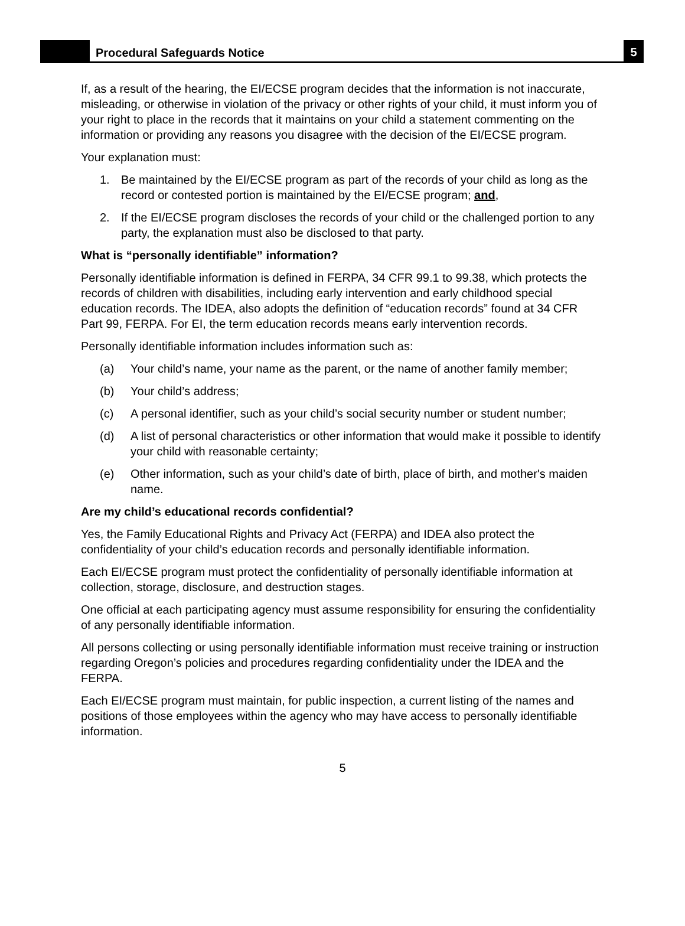Procedural Safeguards Notice
5
If, as a result of the hearing, the EI/ECSE program decides that the information is not inaccurate, misleading, or otherwise in violation of the privacy or other rights of your child, it must inform you of your right to place in the records that it maintains on your child a statement commenting on the information or providing any reasons you disagree with the decision of the EI/ECSE program.
Your explanation must:
1. Be maintained by the EI/ECSE program as part of the records of your child as long as the record or contested portion is maintained by the EI/ECSE program; and,
2. If the EI/ECSE program discloses the records of your child or the challenged portion to any party, the explanation must also be disclosed to that party.
What is “personally identifiable” information?
Personally identifiable information is defined in FERPA, 34 CFR 99.1 to 99.38, which protects the records of children with disabilities, including early intervention and early childhood special education records. The IDEA, also adopts the definition of “education records” found at 34 CFR Part 99, FERPA. For EI, the term education records means early intervention records.
Personally identifiable information includes information such as:
(a) Your child’s name, your name as the parent, or the name of another family member;
(b) Your child’s address;
(c) A personal identifier, such as your child’s social security number or student number;
(d) A list of personal characteristics or other information that would make it possible to identify your child with reasonable certainty;
(e) Other information, such as your child’s date of birth, place of birth, and mother's maiden name.
Are my child’s educational records confidential?
Yes, the Family Educational Rights and Privacy Act (FERPA) and IDEA also protect the confidentiality of your child’s education records and personally identifiable information.
Each EI/ECSE program must protect the confidentiality of personally identifiable information at collection, storage, disclosure, and destruction stages.
One official at each participating agency must assume responsibility for ensuring the confidentiality of any personally identifiable information.
All persons collecting or using personally identifiable information must receive training or instruction regarding Oregon’s policies and procedures regarding confidentiality under the IDEA and the FERPA.
Each EI/ECSE program must maintain, for public inspection, a current listing of the names and positions of those employees within the agency who may have access to personally identifiable information.
5